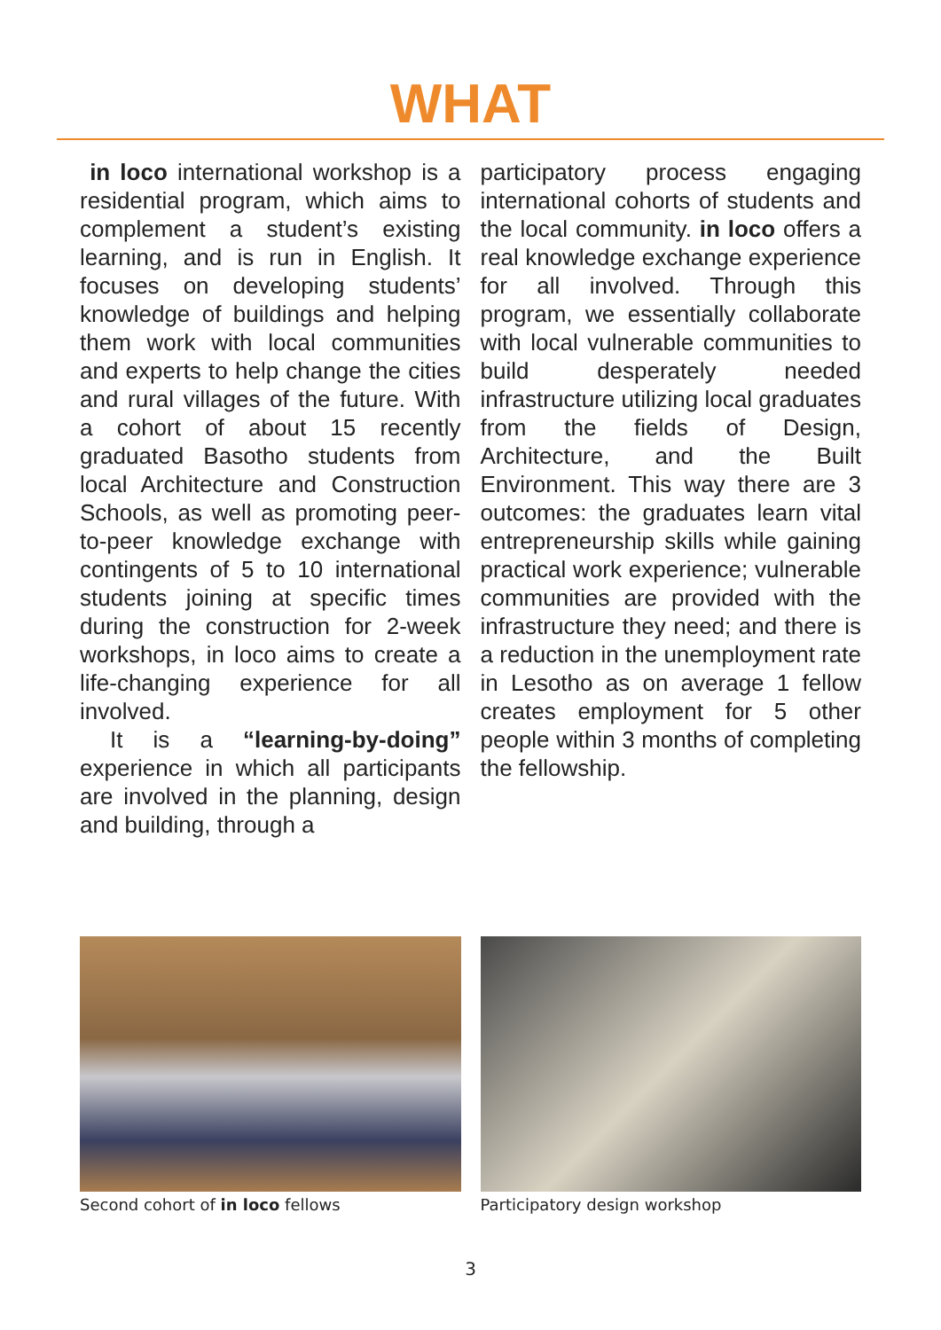WHAT
in loco international workshop is a residential program, which aims to complement a student’s existing learning, and is run in English. It focuses on developing students’ knowledge of buildings and helping them work with local communities and experts to help change the cities and rural villages of the future. With a cohort of about 15 recently graduated Basotho students from local Architecture and Construction Schools, as well as promoting peer-to-peer knowledge exchange with contingents of 5 to 10 international students joining at specific times during the construction for 2-week workshops, in loco aims to create a life-changing experience for all involved.
It is a “learning-by-doing” experience in which all participants are involved in the planning, design and building, through a
participatory process engaging international cohorts of students and the local community. in loco offers a real knowledge exchange experience for all involved. Through this program, we essentially collaborate with local vulnerable communities to build desperately needed infrastructure utilizing local graduates from the fields of Design, Architecture, and the Built Environment. This way there are 3 outcomes: the graduates learn vital entrepreneurship skills while gaining practical work experience; vulnerable communities are provided with the infrastructure they need; and there is a reduction in the unemployment rate in Lesotho as on average 1 fellow creates employment for 5 other people within 3 months of completing the fellowship.
Second cohort of in loco fellows Participatory design workshop
3